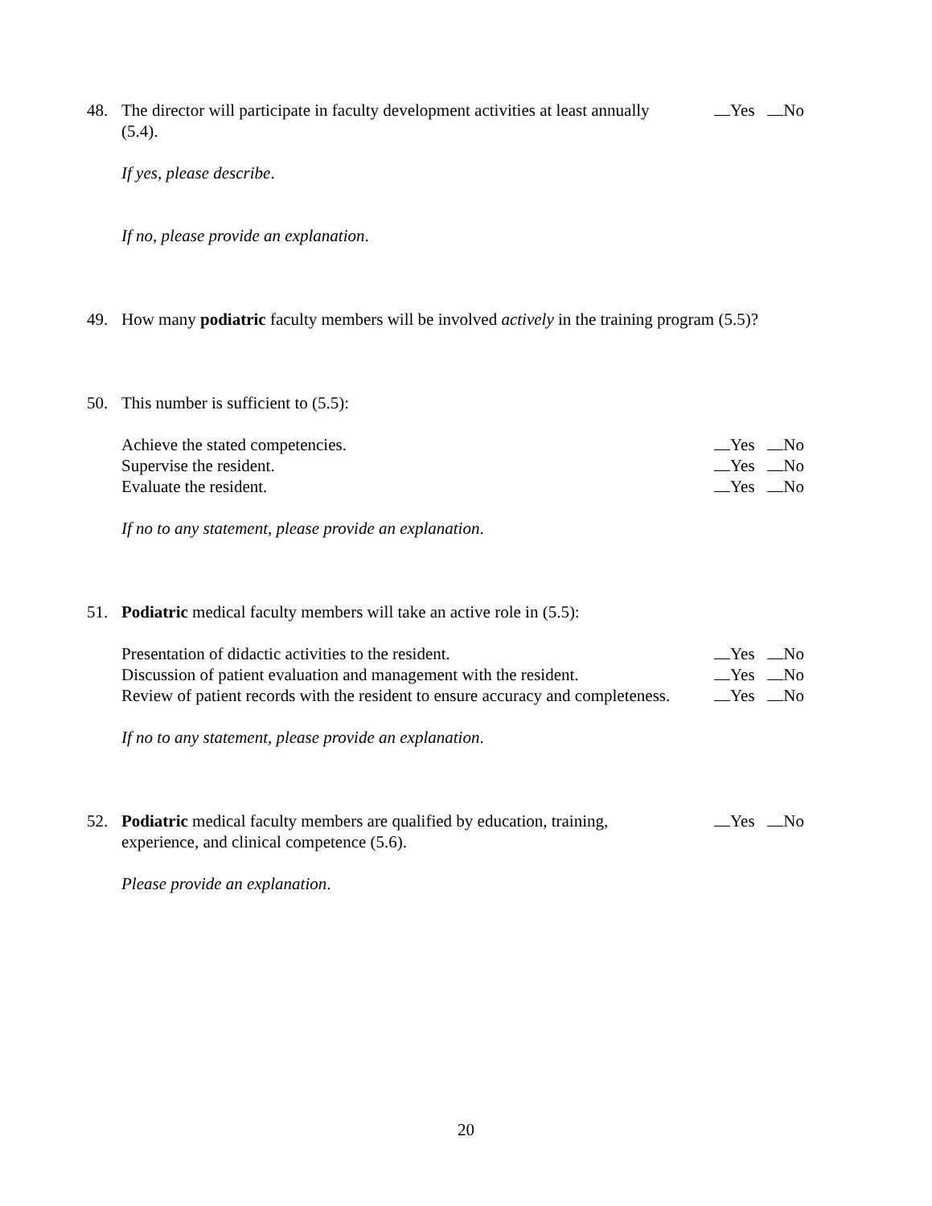48. The director will participate in faculty development activities at least annually (5.4).
Yes No
If yes, please describe.
If no, please provide an explanation.
49. How many podiatric faculty members will be involved actively in the training program (5.5)?
50. This number is sufficient to (5.5):
Achieve the stated competencies.
Yes No
Supervise the resident. Yes No
Evaluate the resident. Yes No
If no to any statement, please provide an explanation.
51. Podiatric medical faculty members will take an active role in (5.5):
Presentation of didactic activities to the resident.
Yes No
Discussion of patient evaluation and management with the resident.
Yes No
Review of patient records with the resident to ensure accuracy and completeness.
Yes No
If no to any statement, please provide an explanation.
52. Podiatric medical faculty members are qualified by education, training, experience, and clinical competence (5.6).
Yes No
Please provide an explanation.
20